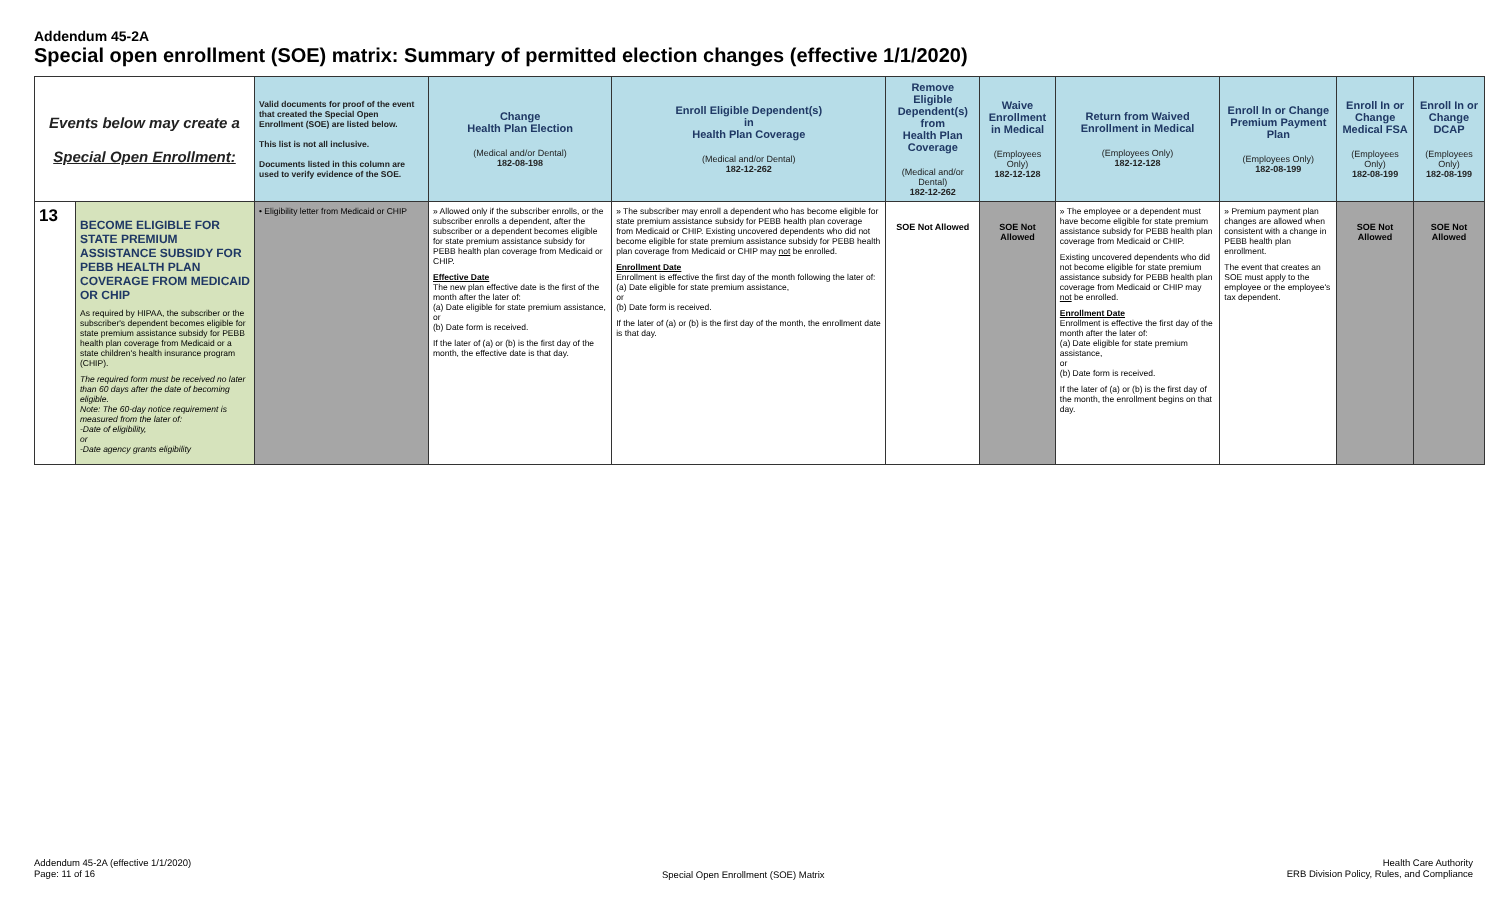Addendum 45-2A
Special open enrollment (SOE) matrix: Summary of permitted election changes (effective 1/1/2020)
| Events below may create a Special Open Enrollment: | | Valid documents for proof of the event that created the Special Open Enrollment (SOE) are listed below. This list is not all inclusive. Documents listed in this column are used to verify evidence of the SOE. | Change Health Plan Election (Medical and/or Dental) 182-08-198 | Enroll Eligible Dependent(s) in Health Plan Coverage (Medical and/or Dental) 182-12-262 | Remove Eligible Dependent(s) from Health Plan Coverage (Medical and/or Dental) 182-12-262 | Waive Enrollment in Medical (Employees Only) 182-12-128 | Return from Waived Enrollment in Medical (Employees Only) 182-12-128 | Enroll In or Change Premium Payment Plan (Employees Only) 182-08-199 | Enroll In or Change Medical FSA (Employees Only) 182-08-199 | Enroll In or Change DCAP (Employees Only) 182-08-199 |
| --- | --- | --- | --- | --- | --- | --- | --- | --- | --- | --- |
| 13 | BECOME ELIGIBLE FOR STATE PREMIUM ASSISTANCE SUBSIDY FOR PEBB HEALTH PLAN COVERAGE FROM MEDICAID OR CHIP As required by HIPAA, the subscriber or the subscriber's dependent becomes eligible for state premium assistance subsidy for PEBB health plan coverage from Medicaid or a state children's health insurance program (CHIP). The required form must be received no later than 60 days after the date of becoming eligible. Note: The 60-day notice requirement is measured from the later of: -Date of eligibility, or -Date agency grants eligibility | • Eligibility letter from Medicaid or CHIP | » Allowed only if the subscriber enrolls, or the subscriber enrolls a dependent, after the subscriber or a dependent becomes eligible for state premium assistance subsidy for PEBB health plan coverage from Medicaid or CHIP. Effective Date The new plan effective date is the first of the month after the later of: (a) Date eligible for state premium assistance, or (b) Date form is received. If the later of (a) or (b) is the first day of the month, the effective date is that day. | » The subscriber may enroll a dependent who has become eligible for state premium assistance subsidy for PEBB health plan coverage from Medicaid or CHIP. Existing uncovered dependents who did not become eligible for state premium assistance subsidy for PEBB health plan coverage from Medicaid or CHIP may not be enrolled. Enrollment Date Enrollment is effective the first day of the month following the later of: (a) Date eligible for state premium assistance, or (b) Date form is received. If the later of (a) or (b) is the first day of the month, the enrollment date is that day. | SOE Not Allowed | SOE Not Allowed | » The employee or a dependent must have become eligible for state premium assistance subsidy for PEBB health plan coverage from Medicaid or CHIP. Existing uncovered dependents who did not become eligible for state premium assistance subsidy for PEBB health plan coverage from Medicaid or CHIP may not be enrolled. Enrollment Date Enrollment is effective the first day of the month after the later of: (a) Date eligible for state premium assistance, or (b) Date form is received. If the later of (a) or (b) is the first day of the month, the enrollment begins on that day. | » Premium payment plan changes are allowed when consistent with a change in PEBB health plan enrollment. The event that creates an SOE must apply to the employee or the employee's tax dependent. | SOE Not Allowed | SOE Not Allowed |
Addendum 45-2A (effective 1/1/2020)
Page: 11 of 16
Special Open Enrollment (SOE) Matrix
Health Care Authority
ERB Division Policy, Rules, and Compliance